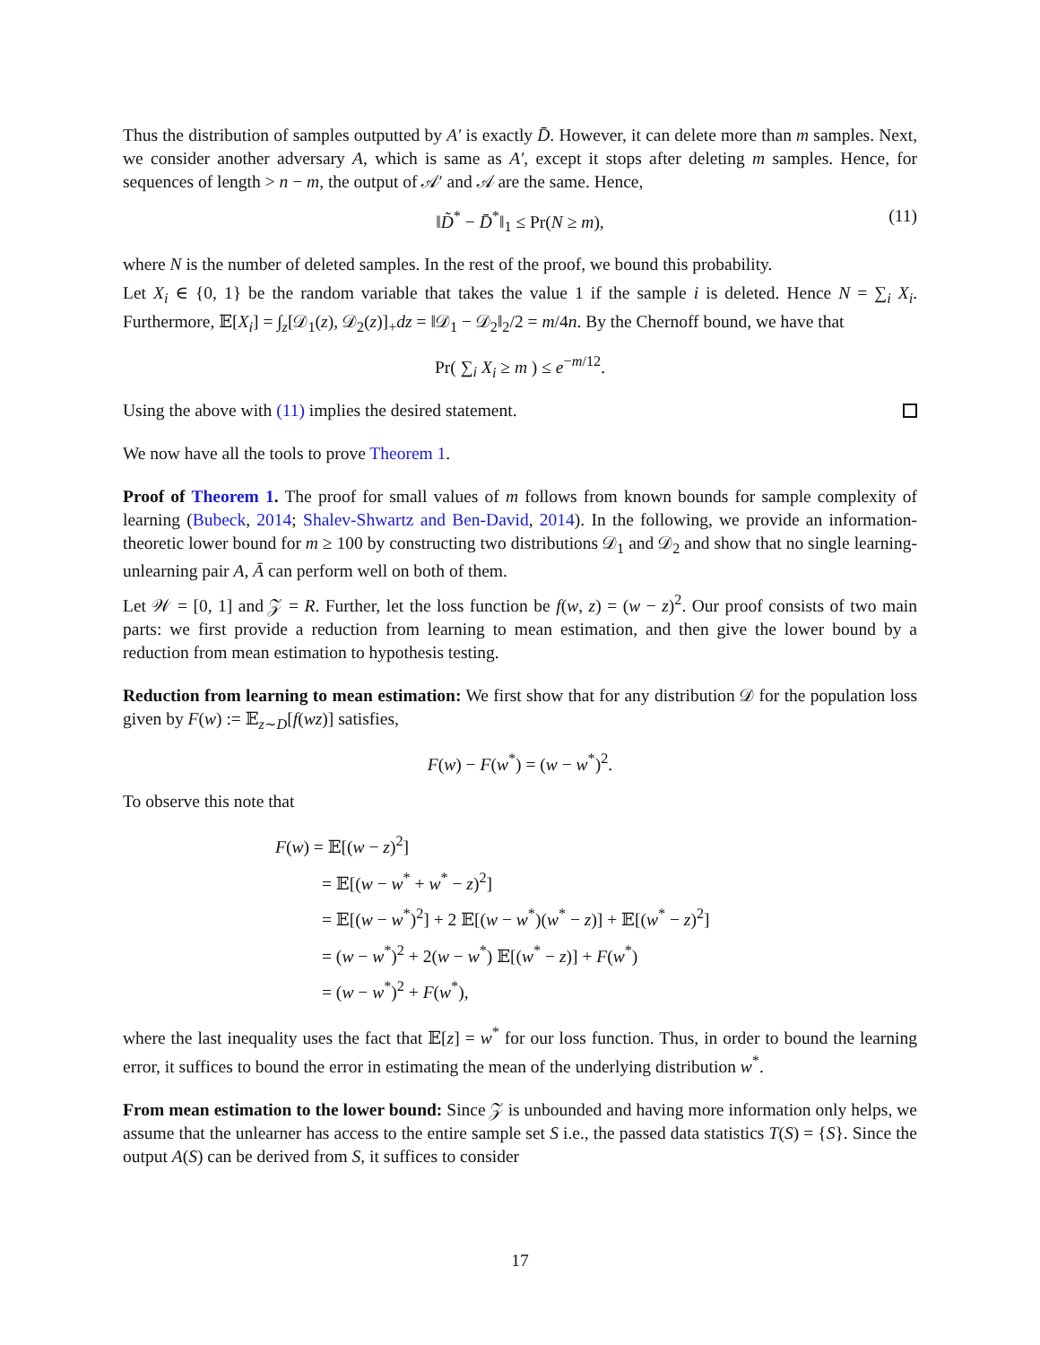Thus the distribution of samples outputted by A′ is exactly D̄. However, it can delete more than m samples. Next, we consider another adversary A, which is same as A′, except it stops after deleting m samples. Hence, for sequences of length > n − m, the output of 𝒜′ and 𝒜 are the same. Hence,
‖D̃<sup>*</sup> − D̄<sup>*</sup>‖<sub>1</sub> ≤ Pr(N ≥ m), (11)
where N is the number of deleted samples. In the rest of the proof, we bound this probability.
Let X<sub>i</sub> ∈ {0, 1} be the random variable that takes the value 1 if the sample i is deleted. Hence N = ∑<sub>i</sub> X<sub>i</sub>. Furthermore, 𝔼[X<sub>i</sub>] = ∫<sub>z</sub>[𝒟<sub>1</sub>(z), 𝒟<sub>2</sub>(z)]<sub>+</sub>dz = ‖𝒟<sub>1</sub> − 𝒟<sub>2</sub>‖<sub>2</sub>/2 = m/4n. By the Chernoff bound, we have that
Pr( ∑<sub>i</sub> X<sub>i</sub> ≥ m ) ≤ e<sup>−m/12</sup>.
Using the above with (11) implies the desired statement.
We now have all the tools to prove Theorem 1.
Proof of Theorem 1. The proof for small values of m follows from known bounds for sample complexity of learning (Bubeck, 2014; Shalev-Shwartz and Ben-David, 2014). In the following, we provide an information-theoretic lower bound for m ≥ 100 by constructing two distributions 𝒟<sub>1</sub> and 𝒟<sub>2</sub> and show that no single learning-unlearning pair A, Ā can perform well on both of them.
Let 𝒲 = [0, 1] and 𝒵 = R. Further, let the loss function be f(w, z) = (w − z)<sup>2</sup>. Our proof consists of two main parts: we first provide a reduction from learning to mean estimation, and then give the lower bound by a reduction from mean estimation to hypothesis testing.
Reduction from learning to mean estimation: We first show that for any distribution 𝒟 for the population loss given by F(w) := 𝔼<sub>z∼D</sub>[f(wz)] satisfies,
F(w) − F(w<sup>*</sup>) = (w − w<sup>*</sup>)<sup>2</sup>.
To observe this note that
F(w) = 𝔼[(w − z)<sup>2</sup>]
= 𝔼[(w − w<sup>*</sup> + w<sup>*</sup> − z)<sup>2</sup>]
= 𝔼[(w − w<sup>*</sup>)<sup>2</sup>] + 2 𝔼[(w − w<sup>*</sup>)(w<sup>*</sup> − z)] + 𝔼[(w<sup>*</sup> − z)<sup>2</sup>]
= (w − w<sup>*</sup>)<sup>2</sup> + 2(w − w<sup>*</sup>) 𝔼[(w<sup>*</sup> − z)] + F(w<sup>*</sup>)
= (w − w<sup>*</sup>)<sup>2</sup> + F(w<sup>*</sup>),
where the last inequality uses the fact that 𝔼[z] = w<sup>*</sup> for our loss function. Thus, in order to bound the learning error, it suffices to bound the error in estimating the mean of the underlying distribution w<sup>*</sup>.
From mean estimation to the lower bound: Since 𝒵 is unbounded and having more information only helps, we assume that the unlearner has access to the entire sample set S i.e., the passed data statistics T(S) = {S}. Since the output A(S) can be derived from S, it suffices to consider
17